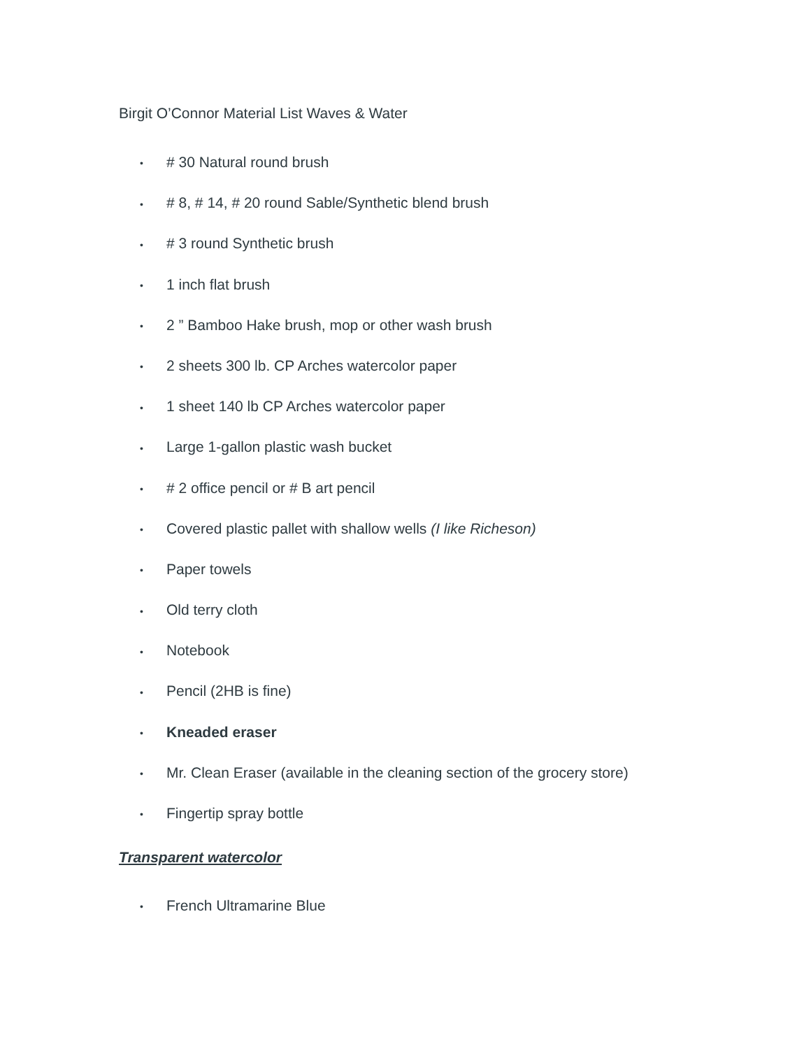Birgit O’Connor Material List Waves & Water
• # 30 Natural round brush
• # 8, # 14, # 20 round Sable/Synthetic blend brush
• # 3 round Synthetic brush
• 1 inch flat brush
• 2 ” Bamboo Hake brush, mop or other wash brush
• 2 sheets 300 lb. CP Arches watercolor paper
• 1 sheet 140 lb CP Arches watercolor paper
• Large 1-gallon plastic wash bucket
• # 2 office pencil or # B art pencil
• Covered plastic pallet with shallow wells (I like Richeson)
• Paper towels
• Old terry cloth
• Notebook
• Pencil (2HB is fine)
• Kneaded eraser
• Mr. Clean Eraser (available in the cleaning section of the grocery store)
• Fingertip spray bottle
Transparent watercolor
• French Ultramarine Blue